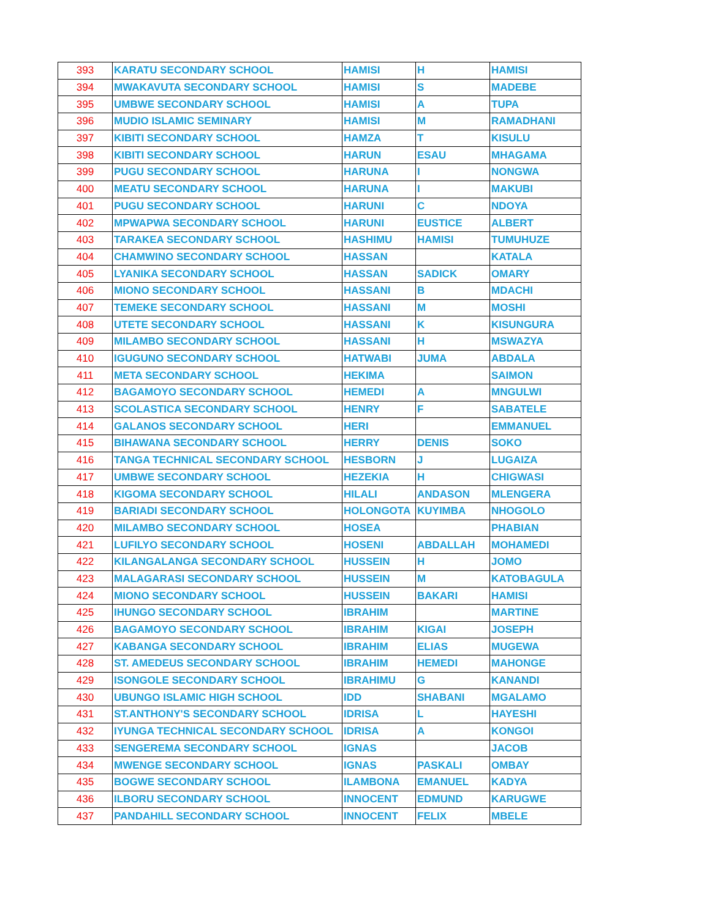| 393 | KARATU SECONDARY SCHOOL | HAMISI | H | HAMISI |
| 394 | MWAKAVUTA SECONDARY SCHOOL | HAMISI | S | MADEBE |
| 395 | UMBWE SECONDARY SCHOOL | HAMISI | A | TUPA |
| 396 | MUDIO ISLAMIC SEMINARY | HAMISI | M | RAMADHANI |
| 397 | KIBITI SECONDARY SCHOOL | HAMZA | T | KISULU |
| 398 | KIBITI SECONDARY SCHOOL | HARUN | ESAU | MHAGAMA |
| 399 | PUGU SECONDARY SCHOOL | HARUNA | I | NONGWA |
| 400 | MEATU SECONDARY SCHOOL | HARUNA | I | MAKUBI |
| 401 | PUGU SECONDARY SCHOOL | HARUNI | C | NDOYA |
| 402 | MPWAPWA SECONDARY SCHOOL | HARUNI | EUSTICE | ALBERT |
| 403 | TARAKEA SECONDARY SCHOOL | HASHIMU | HAMISI | TUMUHUZE |
| 404 | CHAMWINO SECONDARY SCHOOL | HASSAN | | KATALA |
| 405 | LYANIKA SECONDARY SCHOOL | HASSAN | SADICK | OMARY |
| 406 | MIONO SECONDARY SCHOOL | HASSANI | B | MDACHI |
| 407 | TEMEKE SECONDARY SCHOOL | HASSANI | M | MOSHI |
| 408 | UTETE SECONDARY SCHOOL | HASSANI | K | KISUNGURA |
| 409 | MILAMBO SECONDARY SCHOOL | HASSANI | H | MSWAZYA |
| 410 | IGUGUNO SECONDARY SCHOOL | HATWABI | JUMA | ABDALA |
| 411 | META SECONDARY SCHOOL | HEKIMA | | SAIMON |
| 412 | BAGAMOYO SECONDARY SCHOOL | HEMEDI | A | MNGULWI |
| 413 | SCOLASTICA SECONDARY SCHOOL | HENRY | F | SABATELE |
| 414 | GALANOS SECONDARY SCHOOL | HERI | | EMMANUEL |
| 415 | BIHAWANA SECONDARY SCHOOL | HERRY | DENIS | SOKO |
| 416 | TANGA TECHNICAL SECONDARY SCHOOL | HESBORN | J | LUGAIZA |
| 417 | UMBWE SECONDARY SCHOOL | HEZEKIA | H | CHIGWASI |
| 418 | KIGOMA SECONDARY SCHOOL | HILALI | ANDASON | MLENGERA |
| 419 | BARIADI SECONDARY SCHOOL | HOLONGOTA | KUYIMBA | NHOGOLO |
| 420 | MILAMBO SECONDARY SCHOOL | HOSEA | | PHABIAN |
| 421 | LUFILYO SECONDARY SCHOOL | HOSENI | ABDALLAH | MOHAMEDI |
| 422 | KILANGALANGA SECONDARY SCHOOL | HUSSEIN | H | JOMO |
| 423 | MALAGARASI SECONDARY SCHOOL | HUSSEIN | M | KATOBAGULA |
| 424 | MIONO SECONDARY SCHOOL | HUSSEIN | BAKARI | HAMISI |
| 425 | IHUNGO SECONDARY SCHOOL | IBRAHIM | | MARTINE |
| 426 | BAGAMOYO SECONDARY SCHOOL | IBRAHIM | KIGAI | JOSEPH |
| 427 | KABANGA SECONDARY SCHOOL | IBRAHIM | ELIAS | MUGEWA |
| 428 | ST. AMEDEUS SECONDARY SCHOOL | IBRAHIM | HEMEDI | MAHONGE |
| 429 | ISONGOLE SECONDARY SCHOOL | IBRAHIMU | G | KANANDI |
| 430 | UBUNGO ISLAMIC HIGH SCHOOL | IDD | SHABANI | MGALAMO |
| 431 | ST.ANTHONY'S SECONDARY SCHOOL | IDRISA | L | HAYESHI |
| 432 | IYUNGA TECHNICAL SECONDARY SCHOOL | IDRISA | A | KONGOI |
| 433 | SENGEREMA SECONDARY SCHOOL | IGNAS | | JACOB |
| 434 | MWENGE SECONDARY SCHOOL | IGNAS | PASKALI | OMBAY |
| 435 | BOGWE SECONDARY SCHOOL | ILAMBONA | EMANUEL | KADYA |
| 436 | ILBORU SECONDARY SCHOOL | INNOCENT | EDMUND | KARUGWE |
| 437 | PANDAHILL SECONDARY SCHOOL | INNOCENT | FELIX | MBELE |